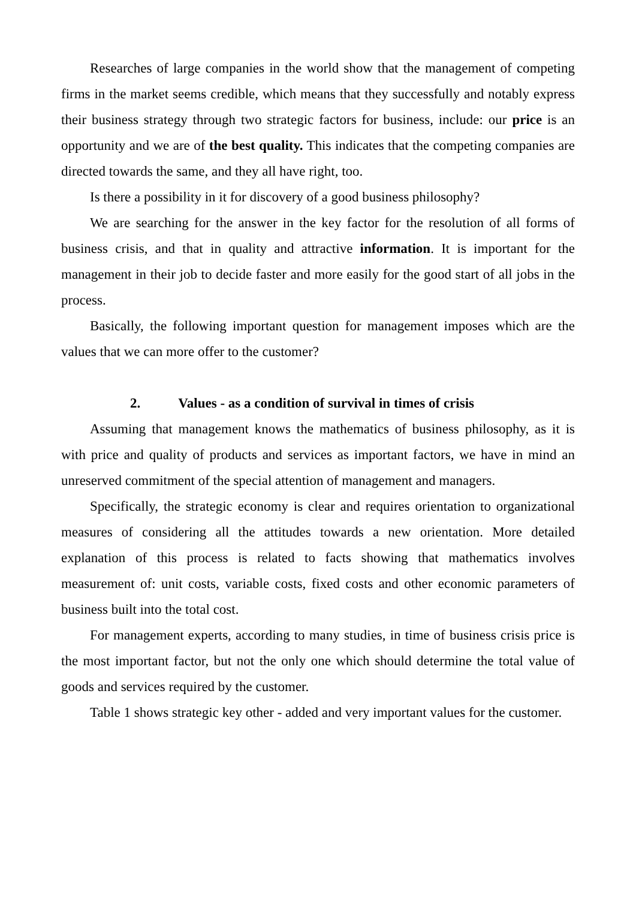Researches of large companies in the world show that the management of competing firms in the market seems credible, which means that they successfully and notably express their business strategy through two strategic factors for business, include: our price is an opportunity and we are of the best quality. This indicates that the competing companies are directed towards the same, and they all have right, too.
Is there a possibility in it for discovery of a good business philosophy?
We are searching for the answer in the key factor for the resolution of all forms of business crisis, and that in quality and attractive information. It is important for the management in their job to decide faster and more easily for the good start of all jobs in the process.
Basically, the following important question for management imposes which are the values that we can more offer to the customer?
2. Values - as a condition of survival in times of crisis
Assuming that management knows the mathematics of business philosophy, as it is with price and quality of products and services as important factors, we have in mind an unreserved commitment of the special attention of management and managers.
Specifically, the strategic economy is clear and requires orientation to organizational measures of considering all the attitudes towards a new orientation. More detailed explanation of this process is related to facts showing that mathematics involves measurement of: unit costs, variable costs, fixed costs and other economic parameters of business built into the total cost.
For management experts, according to many studies, in time of business crisis price is the most important factor, but not the only one which should determine the total value of goods and services required by the customer.
Table 1 shows strategic key other - added and very important values for the customer.